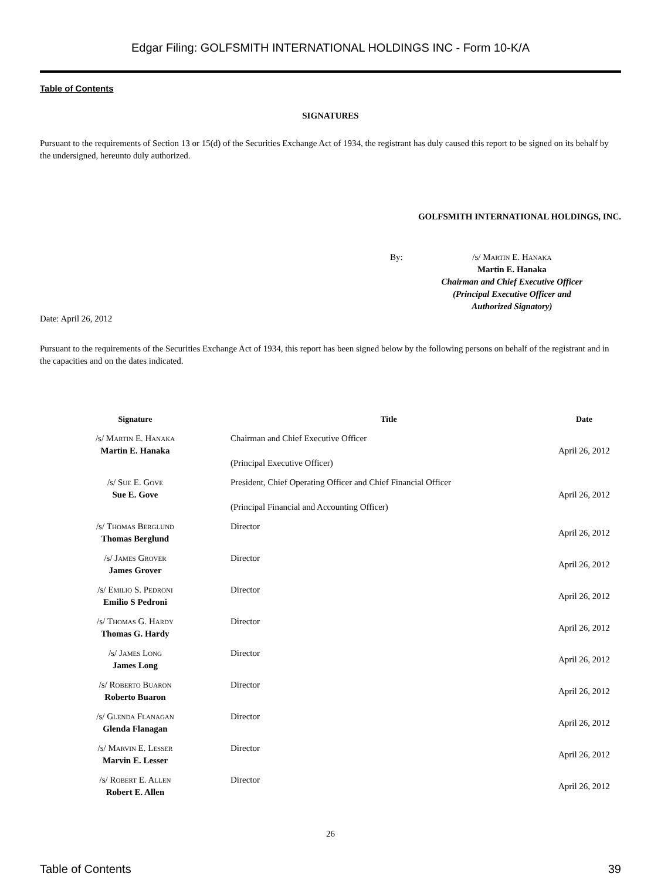Edgar Filing: GOLFSMITH INTERNATIONAL HOLDINGS INC - Form 10-K/A
Table of Contents
SIGNATURES
Pursuant to the requirements of Section 13 or 15(d) of the Securities Exchange Act of 1934, the registrant has duly caused this report to be signed on its behalf by the undersigned, hereunto duly authorized.
GOLFSMITH INTERNATIONAL HOLDINGS, INC.
By: /s/ Martin E. Hanaka
Martin E. Hanaka
Chairman and Chief Executive Officer
(Principal Executive Officer and
Authorized Signatory)
Date: April 26, 2012
Pursuant to the requirements of the Securities Exchange Act of 1934, this report has been signed below by the following persons on behalf of the registrant and in the capacities and on the dates indicated.
| Signature | Title | Date |
| --- | --- | --- |
| /s/ Martin E. Hanaka Martin E. Hanaka | Chairman and Chief Executive Officer (Principal Executive Officer) | April 26, 2012 |
| /s/ Sue E. Gove Sue E. Gove | President, Chief Operating Officer and Chief Financial Officer (Principal Financial and Accounting Officer) | April 26, 2012 |
| /s/ Thomas Berglund Thomas Berglund | Director | April 26, 2012 |
| /s/ James Grover James Grover | Director | April 26, 2012 |
| /s/ Emilio S. Pedroni Emilio S Pedroni | Director | April 26, 2012 |
| /s/ Thomas G. Hardy Thomas G. Hardy | Director | April 26, 2012 |
| /s/ James Long James Long | Director | April 26, 2012 |
| /s/ Roberto Buaron Roberto Buaron | Director | April 26, 2012 |
| /s/ Glenda Flanagan Glenda Flanagan | Director | April 26, 2012 |
| /s/ Marvin E. Lesser Marvin E. Lesser | Director | April 26, 2012 |
| /s/ Robert E. Allen Robert E. Allen | Director | April 26, 2012 |
26
Table of Contents 39